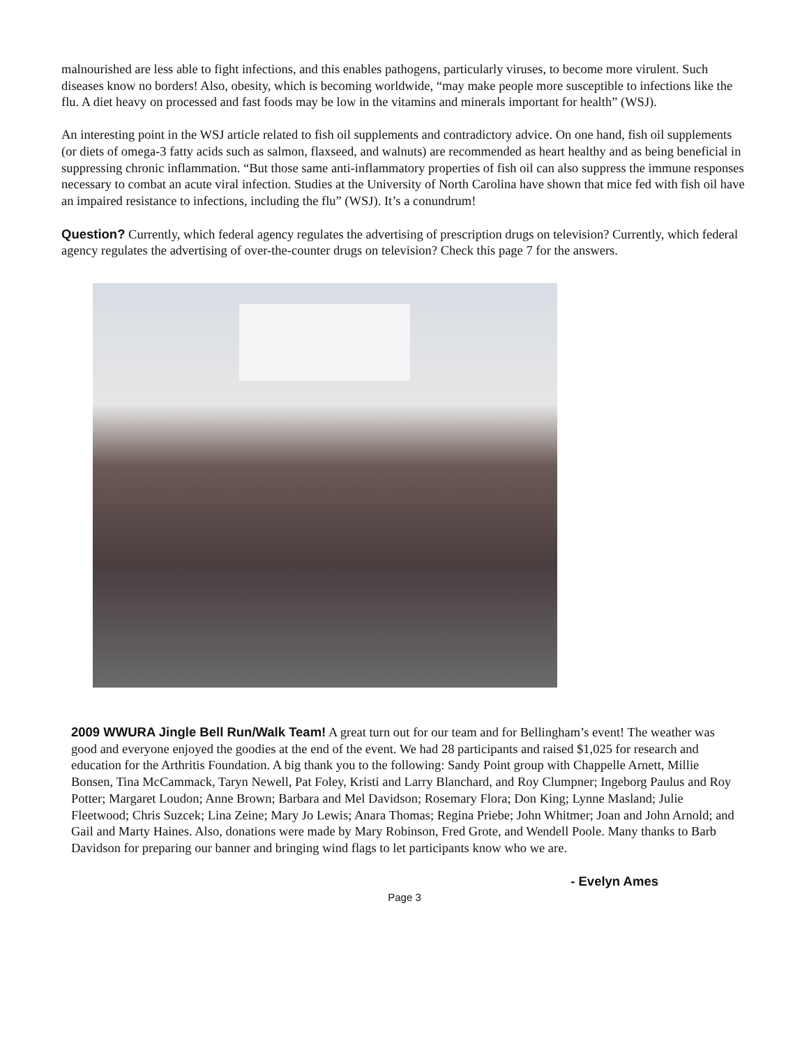malnourished are less able to fight infections, and this enables pathogens, particularly viruses, to become more virulent. Such diseases know no borders! Also, obesity, which is becoming worldwide, “may make people more susceptible to infections like the flu. A diet heavy on processed and fast foods may be low in the vitamins and minerals important for health” (WSJ).
An interesting point in the WSJ article related to fish oil supplements and contradictory advice. On one hand, fish oil supplements (or diets of omega-3 fatty acids such as salmon, flaxseed, and walnuts) are recommended as heart healthy and as being beneficial in suppressing chronic inflammation. “But those same anti-inflammatory properties of fish oil can also suppress the immune responses necessary to combat an acute viral infection. Studies at the University of North Carolina have shown that mice fed with fish oil have an impaired resistance to infections, including the flu” (WSJ). It’s a conundrum!
Question? Currently, which federal agency regulates the advertising of prescription drugs on television? Currently, which federal agency regulates the advertising of over-the-counter drugs on television? Check this page 7 for the answers.
2009 WWURA Jingle Bell Run/Walk Team! A great turn out for our team and for Bellingham’s event! The weather was good and everyone enjoyed the goodies at the end of the event. We had 28 participants and raised $1,025 for research and education for the Arthritis Foundation. A big thank you to the following: Sandy Point group with Chappelle Arnett, Millie Bonsen, Tina McCammack, Taryn Newell, Pat Foley, Kristi and Larry Blanchard, and Roy Clumpner; Ingeborg Paulus and Roy Potter; Margaret Loudon; Anne Brown; Barbara and Mel Davidson; Rosemary Flora; Don King; Lynne Masland; Julie Fleetwood; Chris Suzcek; Lina Zeine; Mary Jo Lewis; Anara Thomas; Regina Priebe; John Whitmer; Joan and John Arnold; and Gail and Marty Haines. Also, donations were made by Mary Robinson, Fred Grote, and Wendell Poole. Many thanks to Barb Davidson for preparing our banner and bringing wind flags to let participants know who we are.
- Evelyn Ames
Page 3